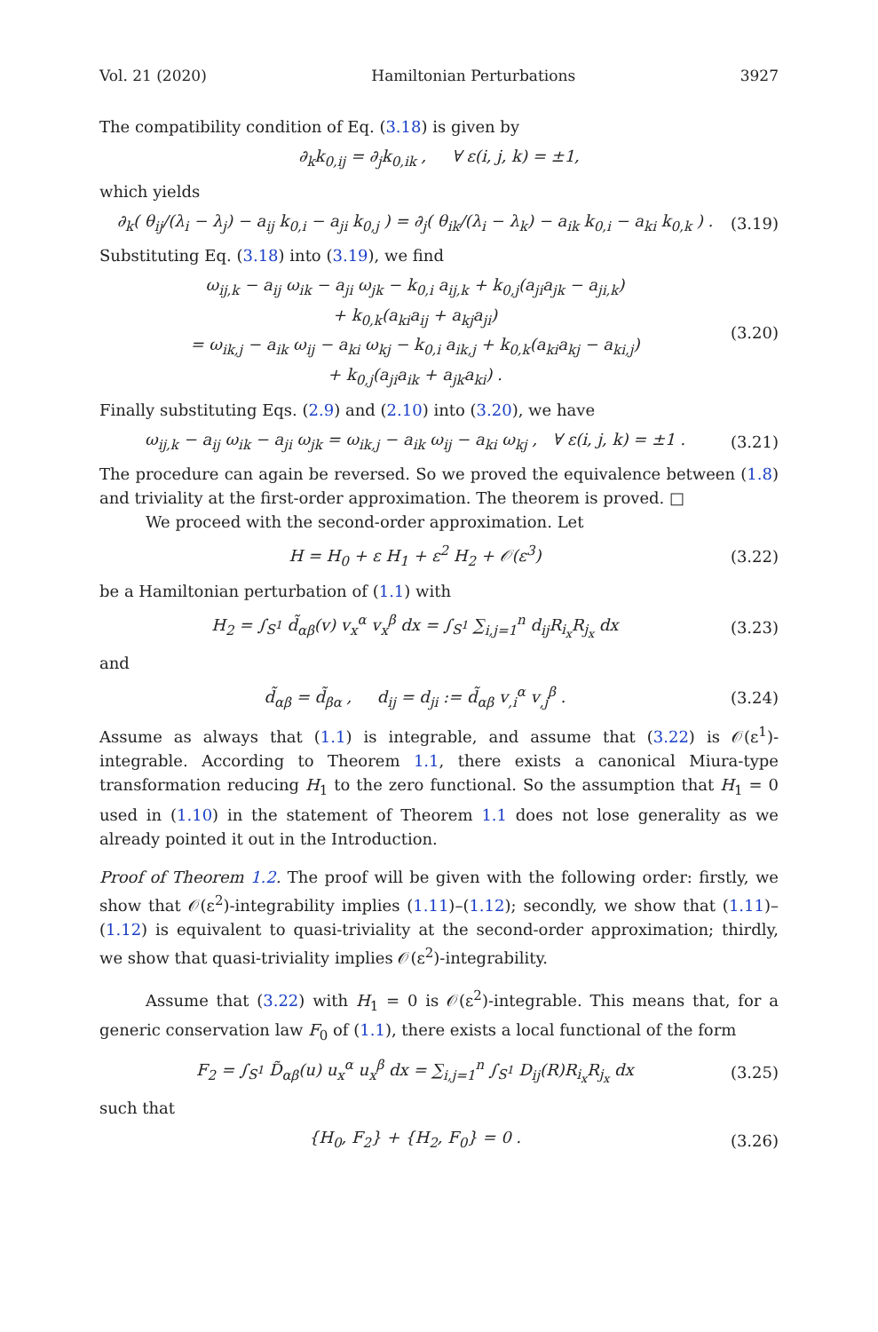Vol. 21 (2020) Hamiltonian Perturbations 3927
The compatibility condition of Eq. (3.18) is given by
∂<sub>k</sub>k<sub>0,ij</sub> = ∂<sub>j</sub>k<sub>0,ik</sub> , ∀ ε(i, j, k) = ±1,
which yields
∂<sub>k</sub>( θ<sub>ij</sub>/(λ<sub>i</sub> − λ<sub>j</sub>) − a<sub>ij</sub> k<sub>0,i</sub> − a<sub>ji</sub> k<sub>0,j</sub> ) = ∂<sub>j</sub>( θ<sub>ik</sub>/(λ<sub>i</sub> − λ<sub>k</sub>) − a<sub>ik</sub> k<sub>0,i</sub> − a<sub>ki</sub> k<sub>0,k</sub> ) . (3.19)
Substituting Eq. (3.18) into (3.19), we find
ω<sub>ij,k</sub> − a<sub>ij</sub> ω<sub>ik</sub> − a<sub>ji</sub> ω<sub>jk</sub> − k<sub>0,i</sub> a<sub>ij,k</sub> + k<sub>0,j</sub>(a<sub>ji</sub>a<sub>jk</sub> − a<sub>ji,k</sub>)
+ k<sub>0,k</sub>(a<sub>ki</sub>a<sub>ij</sub> + a<sub>kj</sub>a<sub>ji</sub>)
= ω<sub>ik,j</sub> − a<sub>ik</sub> ω<sub>ij</sub> − a<sub>ki</sub> ω<sub>kj</sub> − k<sub>0,i</sub> a<sub>ik,j</sub> + k<sub>0,k</sub>(a<sub>ki</sub>a<sub>kj</sub> − a<sub>ki,j</sub>)
+ k<sub>0,j</sub>(a<sub>ji</sub>a<sub>ik</sub> + a<sub>jk</sub>a<sub>ki</sub>) . (3.20)
Finally substituting Eqs. (2.9) and (2.10) into (3.20), we have
ω<sub>ij,k</sub> − a<sub>ij</sub> ω<sub>ik</sub> − a<sub>ji</sub> ω<sub>jk</sub> = ω<sub>ik,j</sub> − a<sub>ik</sub> ω<sub>ij</sub> − a<sub>ki</sub> ω<sub>kj</sub> , ∀ ε(i, j, k) = ±1 . (3.21)
The procedure can again be reversed. So we proved the equivalence between (1.8) and triviality at the first-order approximation. The theorem is proved. □
We proceed with the second-order approximation. Let
H = H<sub>0</sub> + ε H<sub>1</sub> + ε<sup>2</sup> H<sub>2</sub> + 𝒪(ε<sup>3</sup>) (3.22)
be a Hamiltonian perturbation of (1.1) with
H<sub>2</sub> = ∫<sub>S<sup>1</sup></sub> d̃<sub>αβ</sub>(v) v<sub>x</sub><sup>α</sup> v<sub>x</sub><sup>β</sup> dx = ∫<sub>S<sup>1</sup></sub> ∑<sub>i,j=1</sub><sup>n</sup> d<sub>ij</sub>R<sub>i<sub>x</sub></sub>R<sub>j<sub>x</sub></sub> dx (3.23)
and
d̃<sub>αβ</sub> = d̃<sub>βα</sub> , d<sub>ij</sub> = d<sub>ji</sub> := d̃<sub>αβ</sub> v<sub>,i</sub><sup>α</sup> v<sub>,j</sub><sup>β</sup> . (3.24)
Assume as always that (1.1) is integrable, and assume that (3.22) is 𝒪(ε<sup>1</sup>)-integrable. According to Theorem 1.1, there exists a canonical Miura-type transformation reducing H<sub>1</sub> to the zero functional. So the assumption that H<sub>1</sub> = 0 used in (1.10) in the statement of Theorem 1.1 does not lose generality as we already pointed it out in the Introduction.
Proof of Theorem 1.2. The proof will be given with the following order: firstly, we show that 𝒪(ε<sup>2</sup>)-integrability implies (1.11)–(1.12); secondly, we show that (1.11)–(1.12) is equivalent to quasi-triviality at the second-order approximation; thirdly, we show that quasi-triviality implies 𝒪(ε<sup>2</sup>)-integrability.
Assume that (3.22) with H<sub>1</sub> = 0 is 𝒪(ε<sup>2</sup>)-integrable. This means that, for a generic conservation law F<sub>0</sub> of (1.1), there exists a local functional of the form
F<sub>2</sub> = ∫<sub>S<sup>1</sup></sub> D̃<sub>αβ</sub>(u) u<sub>x</sub><sup>α</sup> u<sub>x</sub><sup>β</sup> dx = ∑<sub>i,j=1</sub><sup>n</sup> ∫<sub>S<sup>1</sup></sub> D<sub>ij</sub>(R)R<sub>i<sub>x</sub></sub>R<sub>j<sub>x</sub></sub> dx (3.25)
such that
{H<sub>0</sub>, F<sub>2</sub>} + {H<sub>2</sub>, F<sub>0</sub>} = 0 . (3.26)